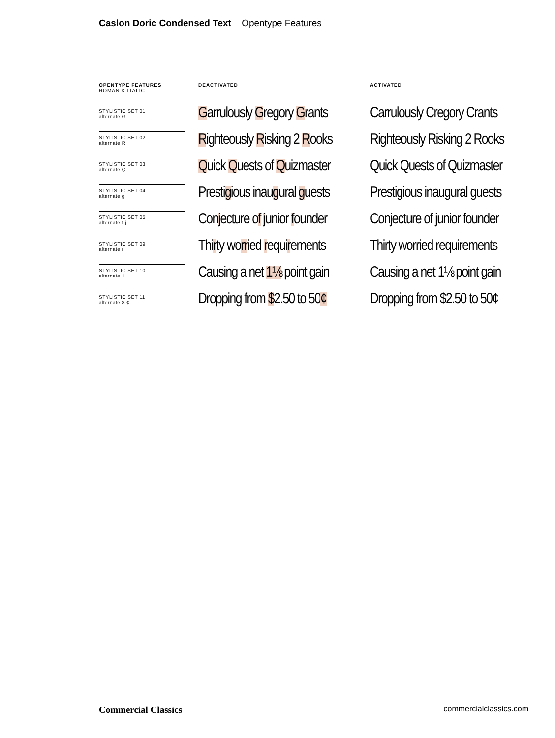Caslon Doric Condensed Text Opentype Features
| OPENTYPE FEATURES ROMAN & ITALIC | | DEACTIVATED | | ACTIVATED |
| STYLISTIC SET 01 alternate G | | G arrulously G regory G rants | | Carrulously Cregory Crants |
| STYLISTIC SET 02 alternate R | | R ighteously R isking 2 R ooks | | Righteously Risking 2 Rooks |
| STYLISTIC SET 03 alternate Q | | Q uick Q uests of Q uizmaster | | Quick Quests of Quizmaster |
| STYLISTIC SET 04 alternate g | | Presti g ious inau g ural g uests | | Prestigious inaugural guests |
| STYLISTIC SET 05 alternate f j | | Con j ecture o f j unior f ounder | | Conjecture of junior founder |
| STYLISTIC SET 09 alternate r | | Thi r ty wo rr ied r equi r ements | | Thirty worried requirements |
| STYLISTIC SET 10 alternate 1 | | Causing a net 1⅛ point gain | | Causing a net 1⅛ point gain |
| STYLISTIC SET 11 alternate $ ¢ | | Dropping from $ 2.50 to 50 ¢ | | Dropping from $2.50 to 50¢ |
Commercial Classics commercialclassics.com